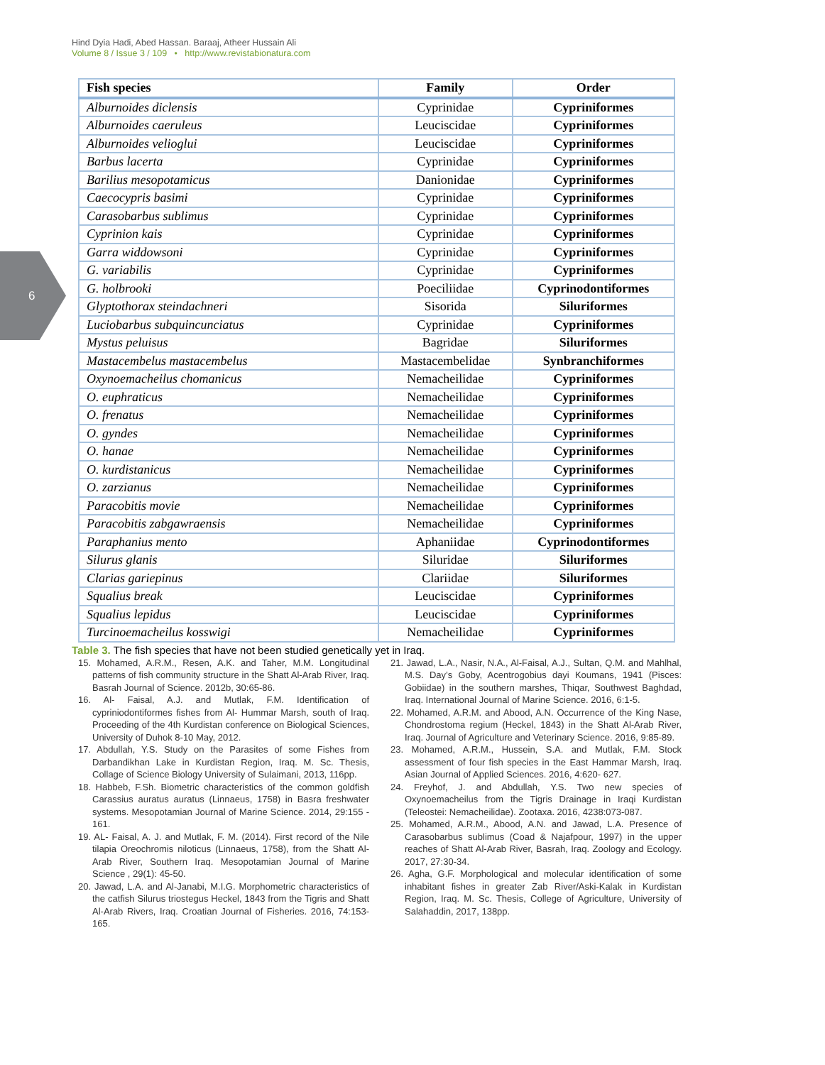6
Hind Dyia Hadi, Abed Hassan. Baraaj, Atheer Hussain Ali
Volume 8 / Issue 3 / 109 • http://www.revistabionatura.com
| Fish species | Family | Order |
| --- | --- | --- |
| Alburnoides diclensis | Cyprinidae | Cypriniformes |
| Alburnoides caeruleus | Leuciscidae | Cypriniformes |
| Alburnoides velioglui | Leuciscidae | Cypriniformes |
| Barbus lacerta | Cyprinidae | Cypriniformes |
| Barilius mesopotamicus | Danionidae | Cypriniformes |
| Caecocypris basimi | Cyprinidae | Cypriniformes |
| Carasobarbus sublimus | Cyprinidae | Cypriniformes |
| Cyprinion kais | Cyprinidae | Cypriniformes |
| Garra widdowsoni | Cyprinidae | Cypriniformes |
| G. variabilis | Cyprinidae | Cypriniformes |
| G. holbrooki | Poeciliidae | Cyprinodontiformes |
| Glyptothorax steindachneri | Sisorida | Siluriformes |
| Luciobarbus subquincunciatus | Cyprinidae | Cypriniformes |
| Mystus peluisus | Bagridae | Siluriformes |
| Mastacembelus mastacembelus | Mastacembelidae | Synbranchiformes |
| Oxynoemacheilus chomanicus | Nemacheilidae | Cypriniformes |
| O. euphraticus | Nemacheilidae | Cypriniformes |
| O. frenatus | Nemacheilidae | Cypriniformes |
| O. gyndes | Nemacheilidae | Cypriniformes |
| O. hanae | Nemacheilidae | Cypriniformes |
| O. kurdistanicus | Nemacheilidae | Cypriniformes |
| O. zarzianus | Nemacheilidae | Cypriniformes |
| Paracobitis movie | Nemacheilidae | Cypriniformes |
| Paracobitis zabgawraensis | Nemacheilidae | Cypriniformes |
| Paraphanius mento | Aphaniidae | Cyprinodontiformes |
| Silurus glanis | Siluridae | Siluriformes |
| Clarias gariepinus | Clariidae | Siluriformes |
| Squalius break | Leuciscidae | Cypriniformes |
| Squalius lepidus | Leuciscidae | Cypriniformes |
| Turcinoemacheilus kosswigi | Nemacheilidae | Cypriniformes |
Table 3. The fish species that have not been studied genetically yet in Iraq.
15. Mohamed, A.R.M., Resen, A.K. and Taher, M.M. Longitudinal patterns of fish community structure in the Shatt Al-Arab River, Iraq. Basrah Journal of Science. 2012b, 30:65-86.
16. Al- Faisal, A.J. and Mutlak, F.M. Identification of cypriniodontiformes fishes from Al- Hummar Marsh, south of Iraq. Proceeding of the 4th Kurdistan conference on Biological Sciences, University of Duhok 8-10 May, 2012.
17. Abdullah, Y.S. Study on the Parasites of some Fishes from Darbandikhan Lake in Kurdistan Region, Iraq. M. Sc. Thesis, Collage of Science Biology University of Sulaimani, 2013, 116pp.
18. Habbeb, F.Sh. Biometric characteristics of the common goldfish Carassius auratus auratus (Linnaeus, 1758) in Basra freshwater systems. Mesopotamian Journal of Marine Science. 2014, 29:155 - 161.
19. AL- Faisal, A. J. and Mutlak, F. M. (2014). First record of the Nile tilapia Oreochromis niloticus (Linnaeus, 1758), from the Shatt Al-Arab River, Southern Iraq. Mesopotamian Journal of Marine Science , 29(1): 45-50.
20. Jawad, L.A. and Al-Janabi, M.I.G. Morphometric characteristics of the catfish Silurus triostegus Heckel, 1843 from the Tigris and Shatt Al-Arab Rivers, Iraq. Croatian Journal of Fisheries. 2016, 74:153-165.
21. Jawad, L.A., Nasir, N.A., Al-Faisal, A.J., Sultan, Q.M. and Mahlhal, M.S. Day’s Goby, Acentrogobius dayi Koumans, 1941 (Pisces: Gobiidae) in the southern marshes, Thiqar, Southwest Baghdad, Iraq. International Journal of Marine Science. 2016, 6:1-5.
22. Mohamed, A.R.M. and Abood, A.N. Occurrence of the King Nase, Chondrostoma regium (Heckel, 1843) in the Shatt Al-Arab River, Iraq. Journal of Agriculture and Veterinary Science. 2016, 9:85-89.
23. Mohamed, A.R.M., Hussein, S.A. and Mutlak, F.M. Stock assessment of four fish species in the East Hammar Marsh, Iraq. Asian Journal of Applied Sciences. 2016, 4:620- 627.
24. Freyhof, J. and Abdullah, Y.S. Two new species of Oxynoemacheilus from the Tigris Drainage in Iraqi Kurdistan (Teleostei: Nemacheilidae). Zootaxa. 2016, 4238:073-087.
25. Mohamed, A.R.M., Abood, A.N. and Jawad, L.A. Presence of Carasobarbus sublimus (Coad & Najafpour, 1997) in the upper reaches of Shatt Al-Arab River, Basrah, Iraq. Zoology and Ecology. 2017, 27:30-34.
26. Agha, G.F. Morphological and molecular identification of some inhabitant fishes in greater Zab River/Aski-Kalak in Kurdistan Region, Iraq. M. Sc. Thesis, College of Agriculture, University of Salahaddin, 2017, 138pp.